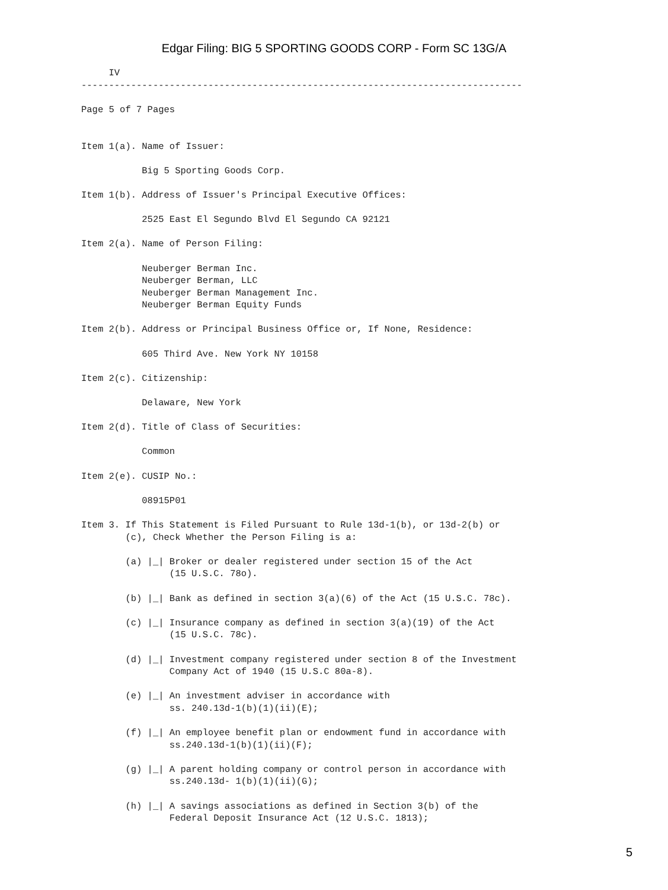Edgar Filing: BIG 5 SPORTING GOODS CORP - Form SC 13G/A
     IV
--------------------------------------------------------------------------------

Page 5 of 7 Pages


Item 1(a). Name of Issuer:

           Big 5 Sporting Goods Corp.

Item 1(b). Address of Issuer's Principal Executive Offices:

           2525 East El Segundo Blvd El Segundo CA 92121

Item 2(a). Name of Person Filing:

           Neuberger Berman Inc.
           Neuberger Berman, LLC
           Neuberger Berman Management Inc.
           Neuberger Berman Equity Funds

Item 2(b). Address or Principal Business Office or, If None, Residence:

           605 Third Ave. New York NY 10158

Item 2(c). Citizenship:

           Delaware, New York

Item 2(d). Title of Class of Securities:

           Common

Item 2(e). CUSIP No.:

           08915P01

Item 3. If This Statement is Filed Pursuant to Rule 13d-1(b), or 13d-2(b) or
        (c), Check Whether the Person Filing is a:

        (a) |_| Broker or dealer registered under section 15 of the Act
                (15 U.S.C. 78o).

        (b) |_| Bank as defined in section 3(a)(6) of the Act (15 U.S.C. 78c).

        (c) |_| Insurance company as defined in section 3(a)(19) of the Act
                (15 U.S.C. 78c).

        (d) |_| Investment company registered under section 8 of the Investment
                Company Act of 1940 (15 U.S.C 80a-8).

        (e) |_| An investment adviser in accordance with
                ss. 240.13d-1(b)(1)(ii)(E);

        (f) |_| An employee benefit plan or endowment fund in accordance with
                ss.240.13d-1(b)(1)(ii)(F);

        (g) |_| A parent holding company or control person in accordance with
                ss.240.13d- 1(b)(1)(ii)(G);

        (h) |_| A savings associations as defined in Section 3(b) of the
                Federal Deposit Insurance Act (12 U.S.C. 1813);
5